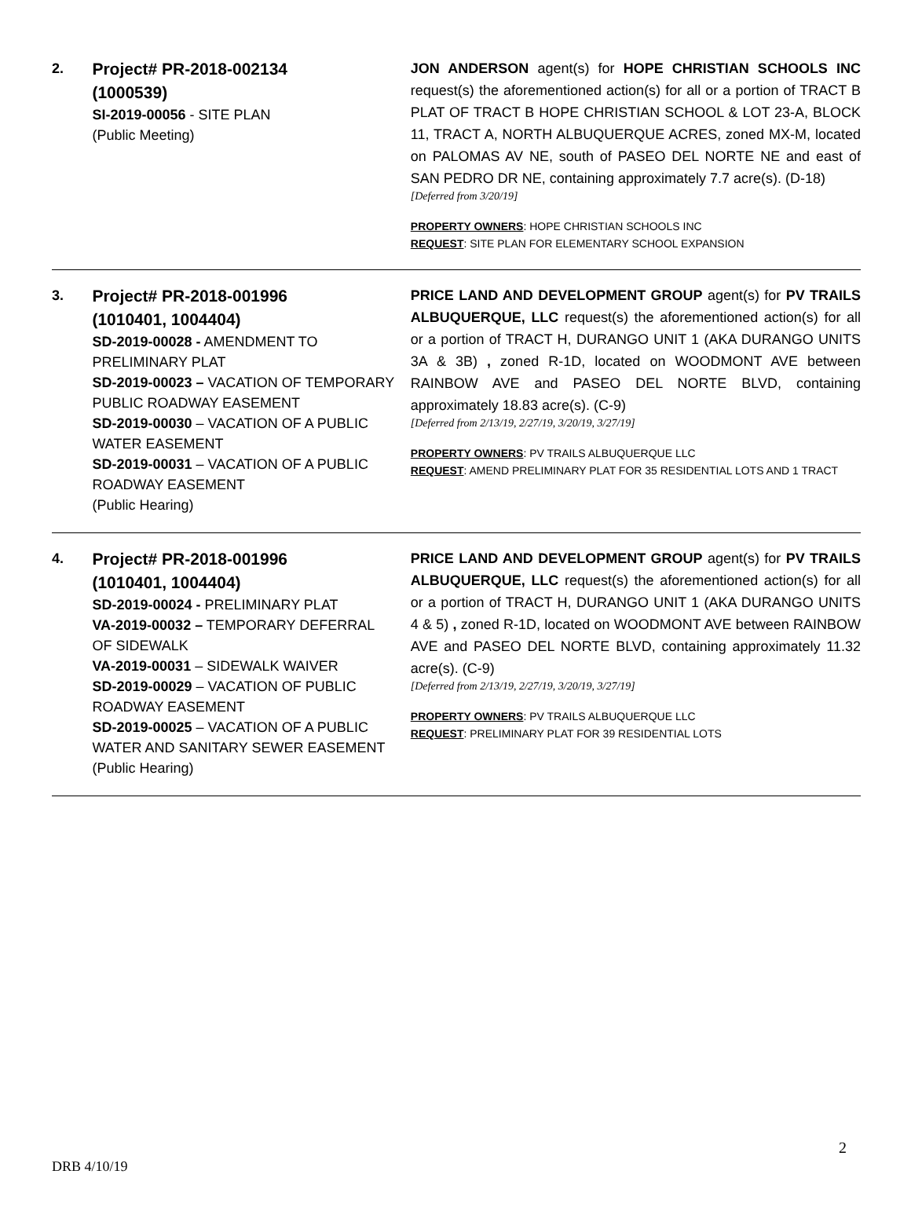2.
Project# PR-2018-002134
(1000539)
SI-2019-00056 - SITE PLAN
(Public Meeting)
JON ANDERSON agent(s) for HOPE CHRISTIAN SCHOOLS INC request(s) the aforementioned action(s) for all or a portion of TRACT B PLAT OF TRACT B HOPE CHRISTIAN SCHOOL & LOT 23-A, BLOCK 11, TRACT A, NORTH ALBUQUERQUE ACRES, zoned MX-M, located on PALOMAS AV NE, south of PASEO DEL NORTE NE and east of SAN PEDRO DR NE, containing approximately 7.7 acre(s). (D-18)
[Deferred from 3/20/19]
PROPERTY OWNERS: HOPE CHRISTIAN SCHOOLS INC
REQUEST: SITE PLAN FOR ELEMENTARY SCHOOL EXPANSION
3.
Project# PR-2018-001996
(1010401, 1004404)
SD-2019-00028 - AMENDMENT TO PRELIMINARY PLAT
SD-2019-00023 – VACATION OF TEMPORARY PUBLIC ROADWAY EASEMENT
SD-2019-00030 – VACATION OF A PUBLIC WATER EASEMENT
SD-2019-00031 – VACATION OF A PUBLIC ROADWAY EASEMENT
(Public Hearing)
PRICE LAND AND DEVELOPMENT GROUP agent(s) for PV TRAILS ALBUQUERQUE, LLC request(s) the aforementioned action(s) for all or a portion of TRACT H, DURANGO UNIT 1 (AKA DURANGO UNITS 3A & 3B) , zoned R-1D, located on WOODMONT AVE between RAINBOW AVE and PASEO DEL NORTE BLVD, containing approximately 18.83 acre(s). (C-9)
[Deferred from 2/13/19, 2/27/19, 3/20/19, 3/27/19]
PROPERTY OWNERS: PV TRAILS ALBUQUERQUE LLC
REQUEST: AMEND PRELIMINARY PLAT FOR 35 RESIDENTIAL LOTS AND 1 TRACT
4.
Project# PR-2018-001996
(1010401, 1004404)
SD-2019-00024 - PRELIMINARY PLAT
VA-2019-00032 – TEMPORARY DEFERRAL OF SIDEWALK
VA-2019-00031 – SIDEWALK WAIVER
SD-2019-00029 – VACATION OF PUBLIC ROADWAY EASEMENT
SD-2019-00025 – VACATION OF A PUBLIC WATER AND SANITARY SEWER EASEMENT
(Public Hearing)
PRICE LAND AND DEVELOPMENT GROUP agent(s) for PV TRAILS ALBUQUERQUE, LLC request(s) the aforementioned action(s) for all or a portion of TRACT H, DURANGO UNIT 1 (AKA DURANGO UNITS 4 & 5) , zoned R-1D, located on WOODMONT AVE between RAINBOW AVE and PASEO DEL NORTE BLVD, containing approximately 11.32 acre(s). (C-9)
[Deferred from 2/13/19, 2/27/19, 3/20/19, 3/27/19]
PROPERTY OWNERS: PV TRAILS ALBUQUERQUE LLC
REQUEST: PRELIMINARY PLAT FOR 39 RESIDENTIAL LOTS
2
DRB 4/10/19